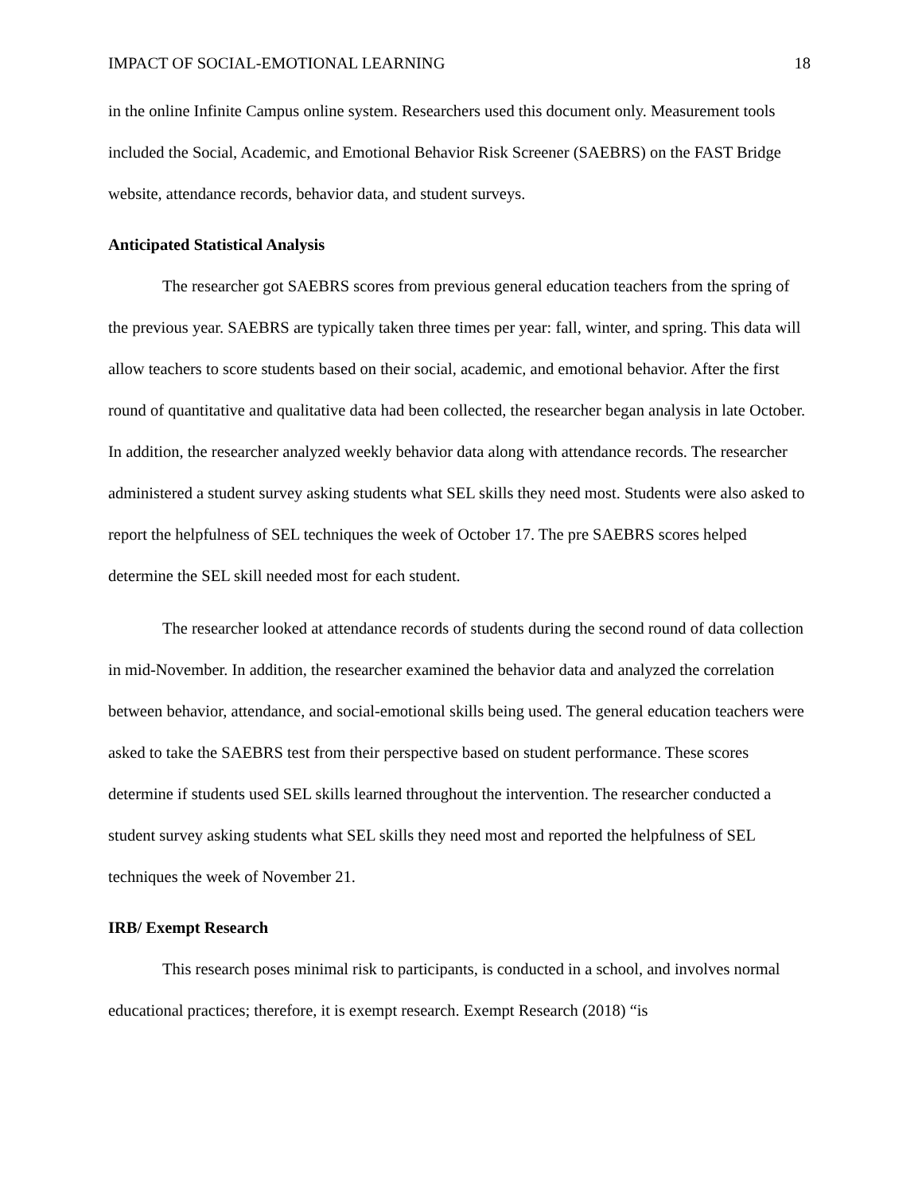IMPACT OF SOCIAL-EMOTIONAL LEARNING 18
in the online Infinite Campus online system. Researchers used this document only. Measurement tools included the Social, Academic, and Emotional Behavior Risk Screener (SAEBRS) on the FAST Bridge website, attendance records, behavior data, and student surveys.
Anticipated Statistical Analysis
The researcher got SAEBRS scores from previous general education teachers from the spring of the previous year. SAEBRS are typically taken three times per year: fall, winter, and spring. This data will allow teachers to score students based on their social, academic, and emotional behavior. After the first round of quantitative and qualitative data had been collected, the researcher began analysis in late October. In addition, the researcher analyzed weekly behavior data along with attendance records. The researcher administered a student survey asking students what SEL skills they need most. Students were also asked to report the helpfulness of SEL techniques the week of October 17. The pre SAEBRS scores helped determine the SEL skill needed most for each student.
The researcher looked at attendance records of students during the second round of data collection in mid-November. In addition, the researcher examined the behavior data and analyzed the correlation between behavior, attendance, and social-emotional skills being used. The general education teachers were asked to take the SAEBRS test from their perspective based on student performance. These scores determine if students used SEL skills learned throughout the intervention. The researcher conducted a student survey asking students what SEL skills they need most and reported the helpfulness of SEL techniques the week of November 21.
IRB/ Exempt Research
This research poses minimal risk to participants, is conducted in a school, and involves normal educational practices; therefore, it is exempt research. Exempt Research (2018) “is